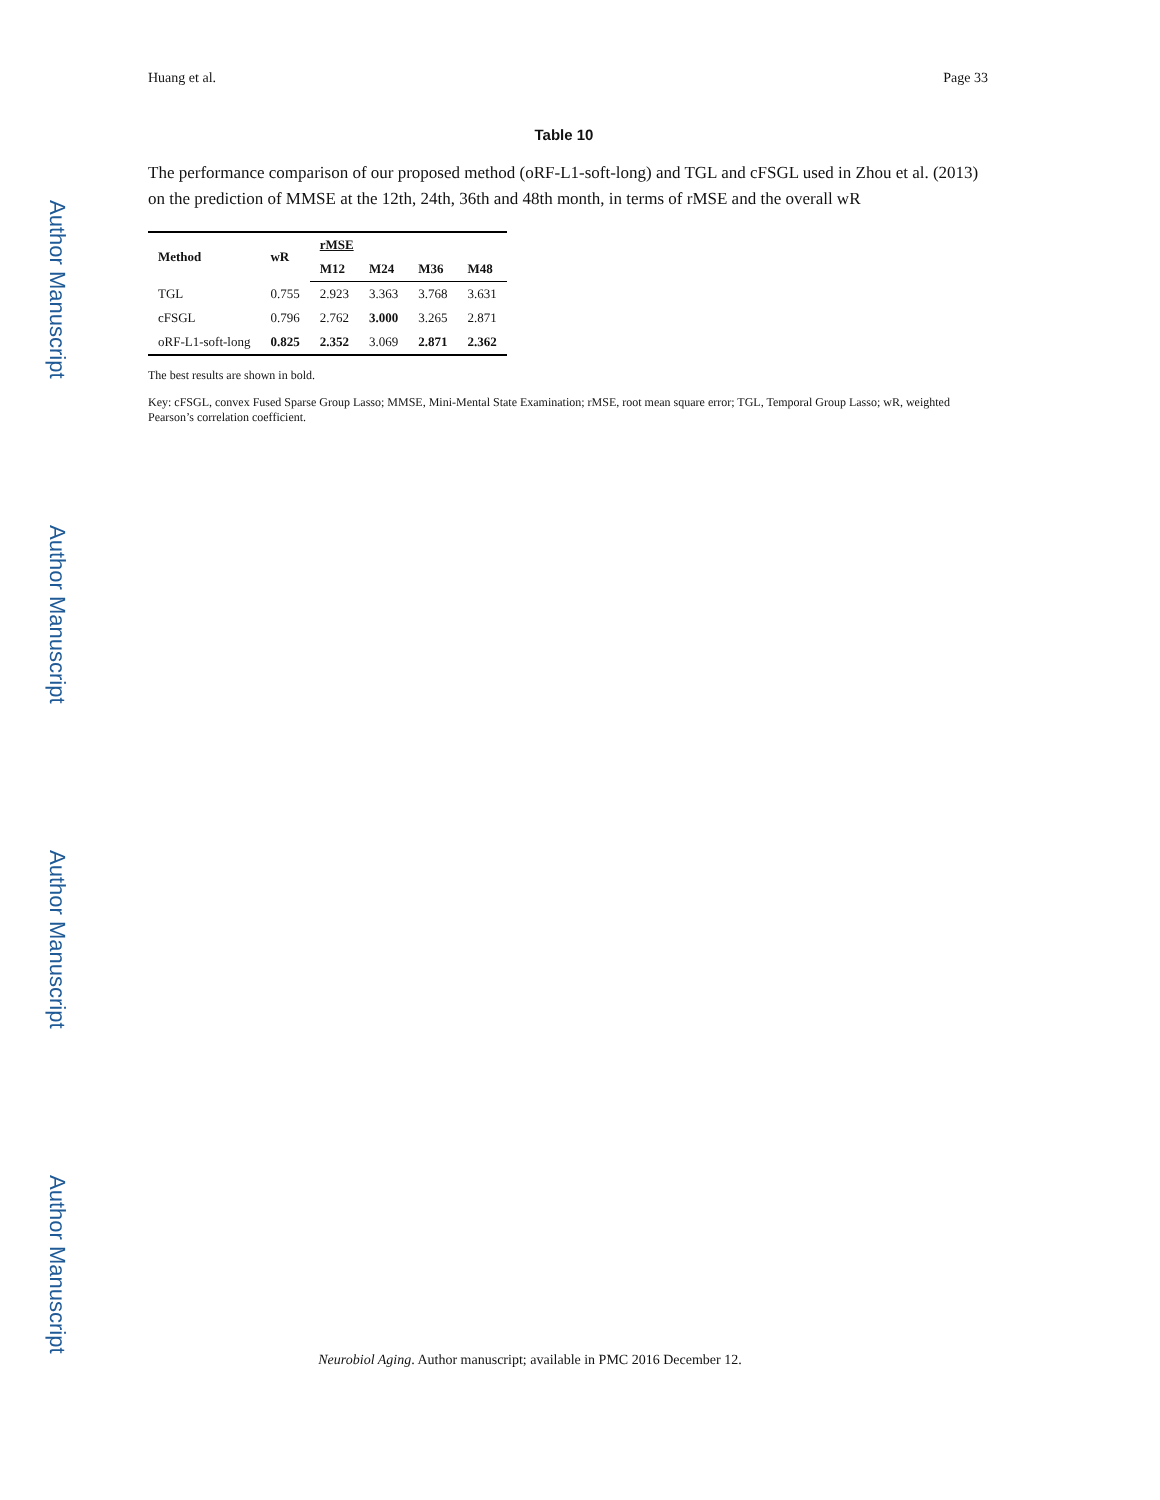Author Manuscript
Author Manuscript
Author Manuscript
Author Manuscript
Huang et al. Page 33
Table 10
The performance comparison of our proposed method (oRF-L1-soft-long) and TGL and cFSGL used in Zhou et al. (2013) on the prediction of MMSE at the 12th, 24th, 36th and 48th month, in terms of rMSE and the overall wR
| Method | wR | rMSE | | | |
| --- | --- | --- | --- | --- | --- |
| | | M12 | M24 | M36 | M48 |
| TGL | 0.755 | 2.923 | 3.363 | 3.768 | 3.631 |
| cFSGL | 0.796 | 2.762 | 3.000 | 3.265 | 2.871 |
| oRF-L1-soft-long | 0.825 | 2.352 | 3.069 | 2.871 | 2.362 |
The best results are shown in bold.
Key: cFSGL, convex Fused Sparse Group Lasso; MMSE, Mini-Mental State Examination; rMSE, root mean square error; TGL, Temporal Group Lasso; wR, weighted Pearson’s correlation coefficient.
Neurobiol Aging. Author manuscript; available in PMC 2016 December 12.